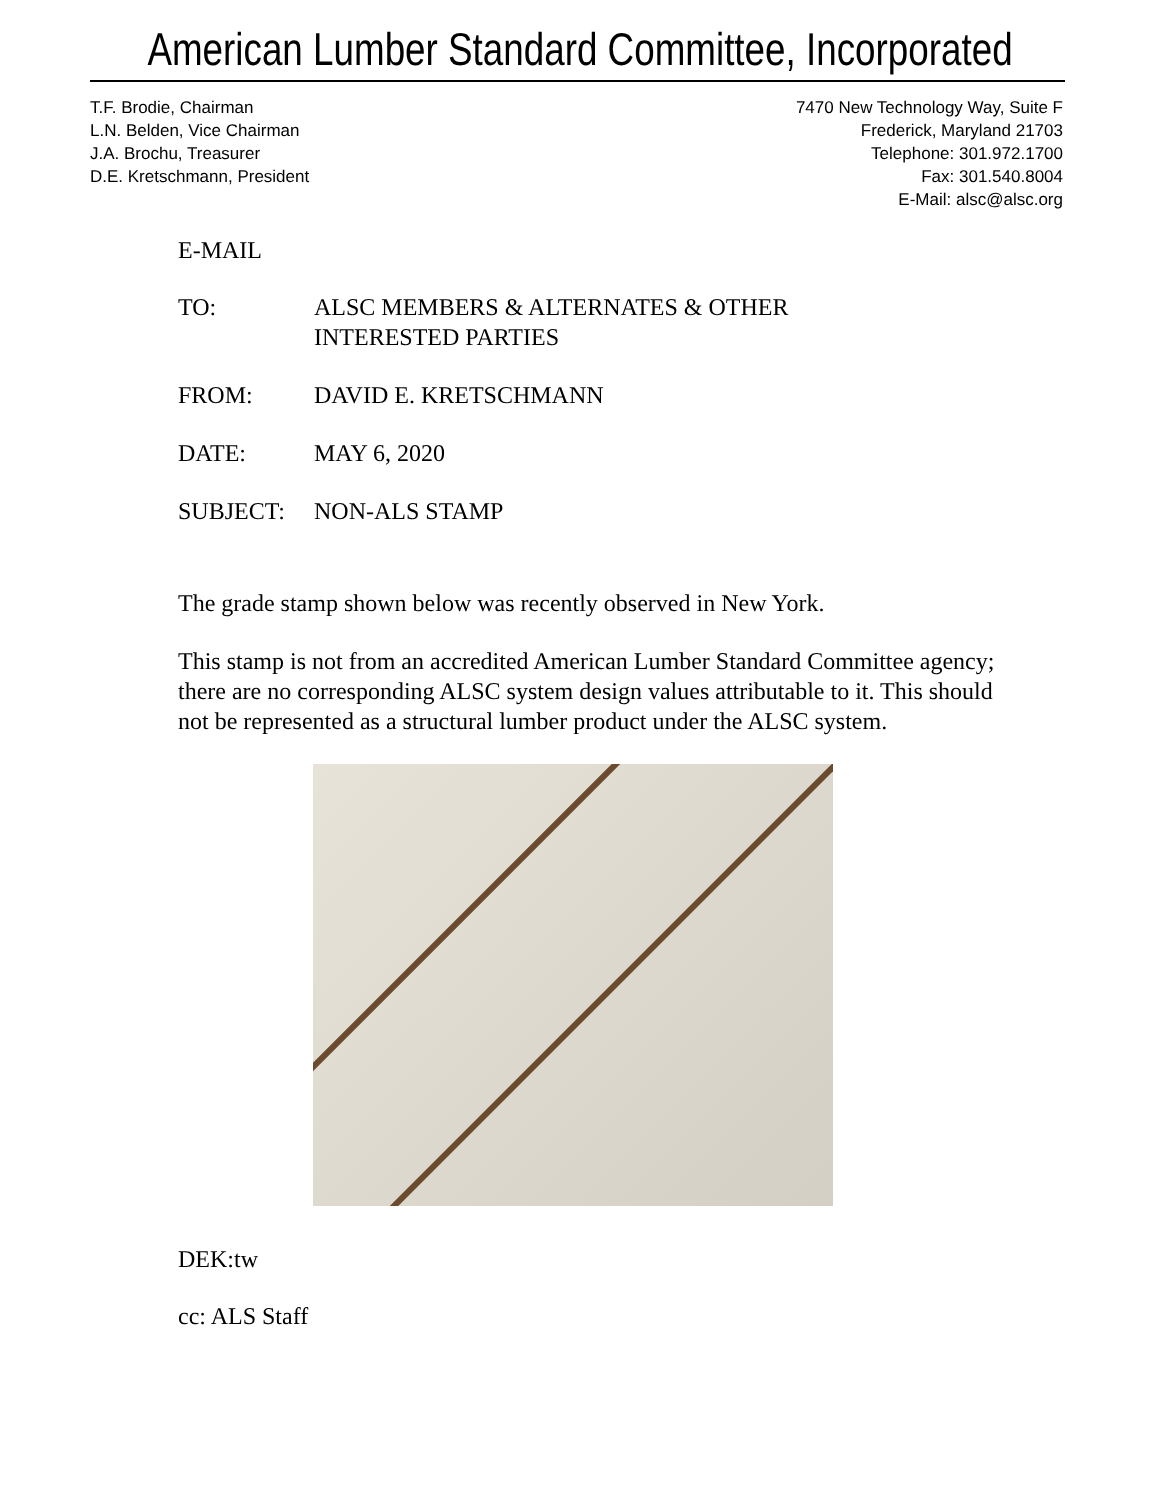American Lumber Standard Committee, Incorporated
T.F. Brodie, Chairman
L.N. Belden, Vice Chairman
J.A. Brochu, Treasurer
D.E. Kretschmann, President
7470 New Technology Way, Suite F
Frederick, Maryland 21703
Telephone: 301.972.1700
Fax: 301.540.8004
E-Mail: alsc@alsc.org
E-MAIL
TO: ALSC MEMBERS & ALTERNATES & OTHER
INTERESTED PARTIES
FROM: DAVID E. KRETSCHMANN
DATE: MAY 6, 2020
SUBJECT: NON-ALS STAMP
The grade stamp shown below was recently observed in New York.
This stamp is not from an accredited American Lumber Standard Committee agency; there are no corresponding ALSC system design values attributable to it. This should not be represented as a structural lumber product under the ALSC system.
DEK:tw
cc: ALS Staff